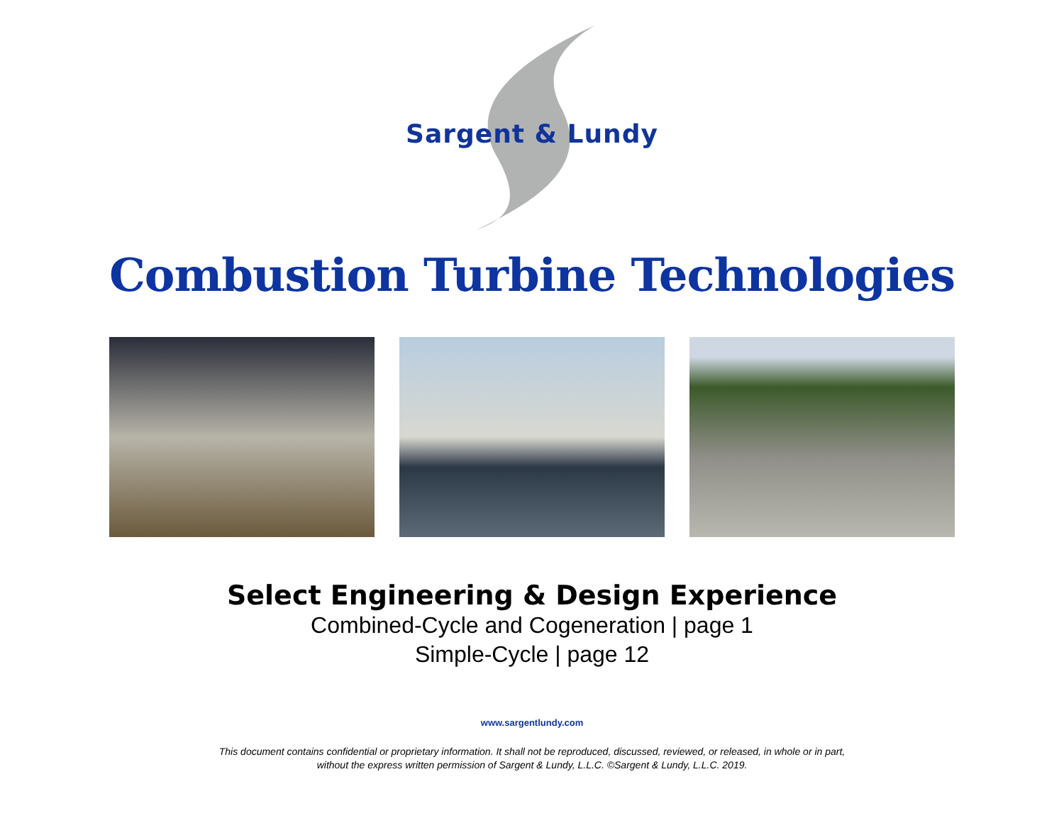Sargent & Lundy
Combustion Turbine Technologies
Select Engineering & Design Experience
Combined-Cycle and Cogeneration | page 1
Simple-Cycle | page 12
www.sargentlundy.com
This document contains confidential or proprietary information. It shall not be reproduced, discussed, reviewed, or released, in whole or in part,
without the express written permission of Sargent & Lundy, L.L.C. ©Sargent & Lundy, L.L.C. 2019.